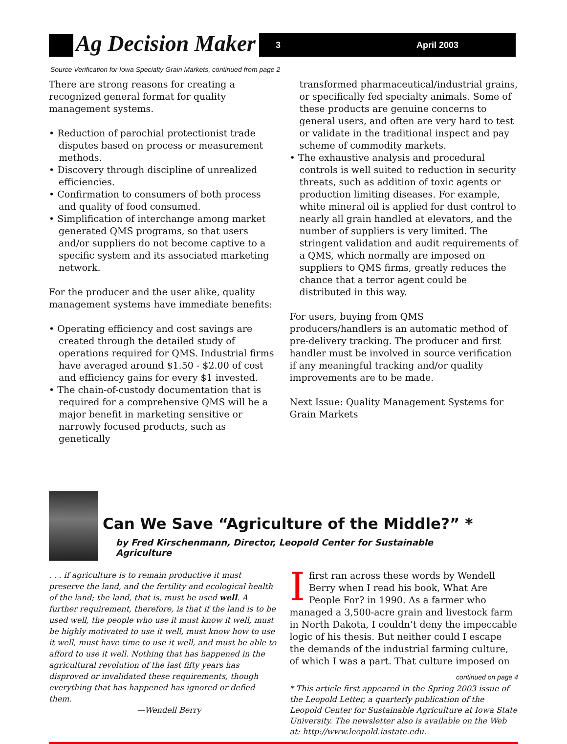Ag Decision Maker 3 April 2003
Source Verification for Iowa Specialty Grain Markets, continued from page 2
There are strong reasons for creating a recognized general format for quality management systems.
• Reduction of parochial protectionist trade disputes based on process or measurement methods.
• Discovery through discipline of unrealized efficiencies.
• Confirmation to consumers of both process and quality of food consumed.
• Simplification of interchange among market generated QMS programs, so that users and/or suppliers do not become captive to a specific system and its associated marketing network.
For the producer and the user alike, quality management systems have immediate benefits:
• Operating efficiency and cost savings are created through the detailed study of operations required for QMS. Industrial firms have averaged around $1.50 - $2.00 of cost and efficiency gains for every $1 invested.
• The chain-of-custody documentation that is required for a comprehensive QMS will be a major benefit in marketing sensitive or narrowly focused products, such as genetically
transformed pharmaceutical/industrial grains, or specifically fed specialty animals. Some of these products are genuine concerns to general users, and often are very hard to test or validate in the traditional inspect and pay scheme of commodity markets.
• The exhaustive analysis and procedural controls is well suited to reduction in security threats, such as addition of toxic agents or production limiting diseases. For example, white mineral oil is applied for dust control to nearly all grain handled at elevators, and the number of suppliers is very limited. The stringent validation and audit requirements of a QMS, which normally are imposed on suppliers to QMS firms, greatly reduces the chance that a terror agent could be distributed in this way.
For users, buying from QMS producers/handlers is an automatic method of pre-delivery tracking. The producer and first handler must be involved in source verification if any meaningful tracking and/or quality improvements are to be made.
Next Issue: Quality Management Systems for Grain Markets
Can We Save “Agriculture of the Middle?” *
by Fred Kirschenmann, Director, Leopold Center for Sustainable Agriculture
. . . if agriculture is to remain productive it must preserve the land, and the fertility and ecological health of the land; the land, that is, must be used well. A further requirement, therefore, is that if the land is to be used well, the people who use it must know it well, must be highly motivated to use it well, must know how to use it well, must have time to use it well, and must be able to afford to use it well. Nothing that has happened in the agricultural revolution of the last fifty years has disproved or invalidated these requirements, though everything that has happened has ignored or defied them.
—Wendell Berry
I first ran across these words by Wendell Berry when I read his book, What Are People For? in 1990. As a farmer who managed a 3,500-acre grain and livestock farm in North Dakota, I couldn’t deny the impeccable logic of his thesis. But neither could I escape the demands of the industrial farming culture, of which I was a part. That culture imposed on
continued on page 4
* This article first appeared in the Spring 2003 issue of the Leopold Letter, a quarterly publication of the Leopold Center for Sustainable Agriculture at Iowa State University. The newsletter also is available on the Web at: http://www.leopold.iastate.edu.